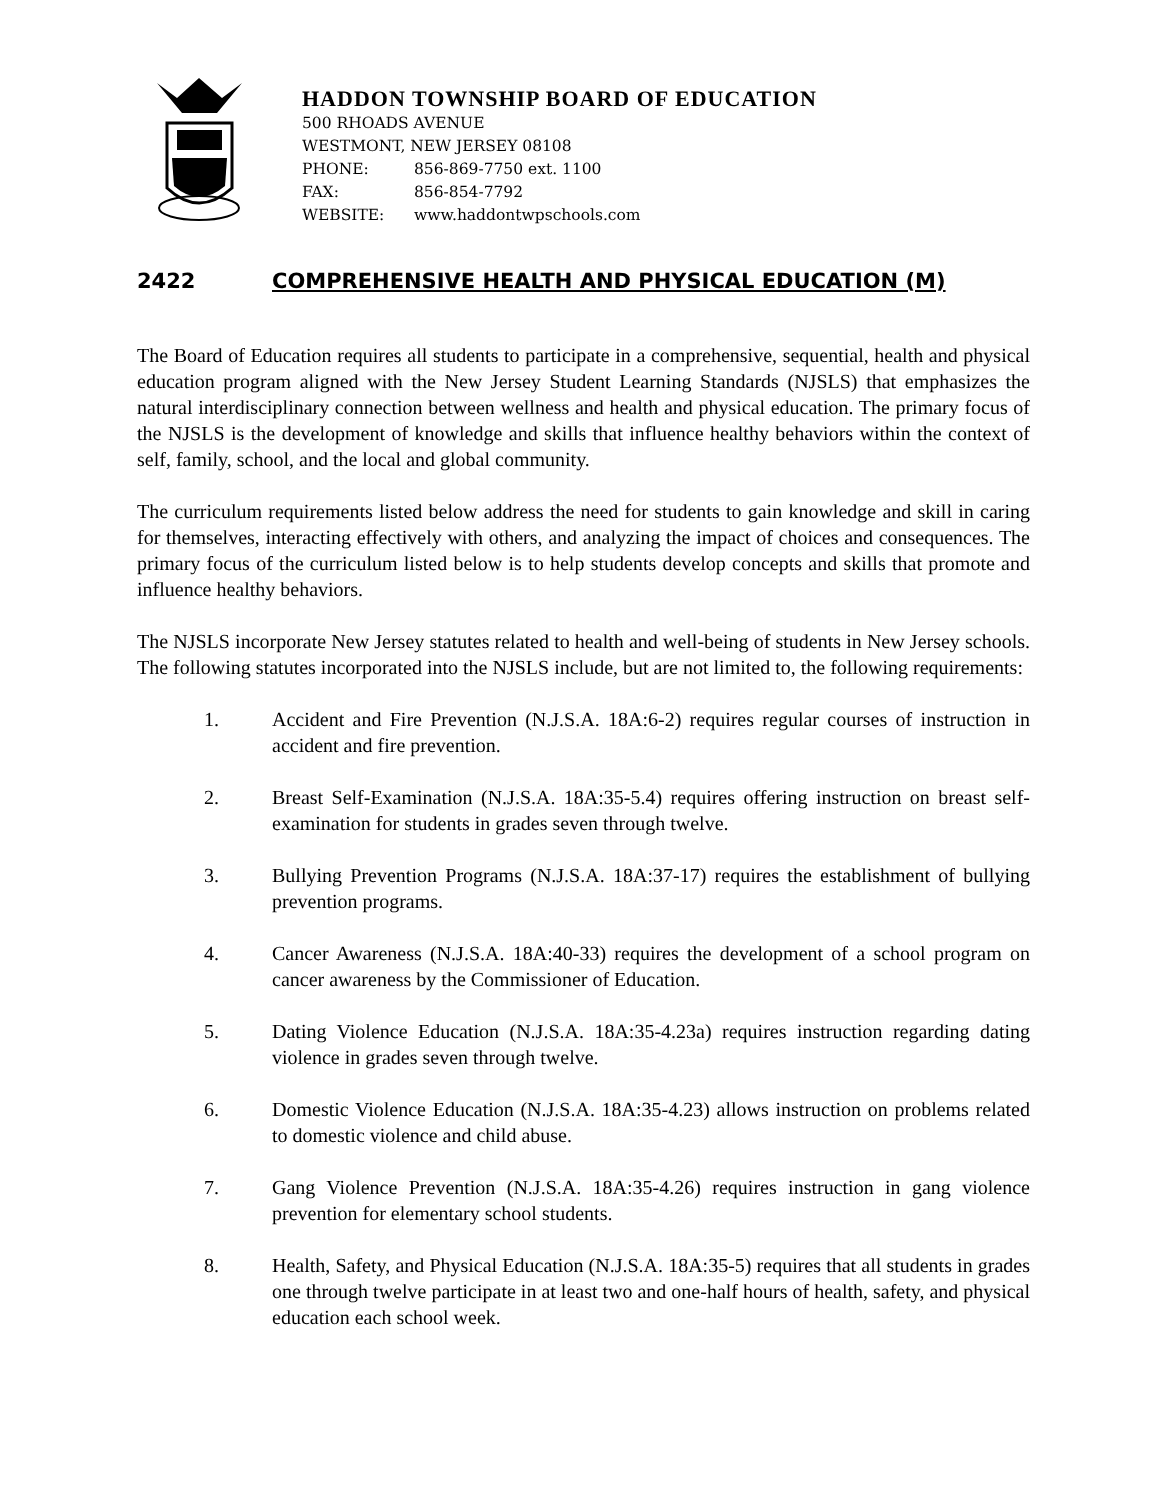HADDON TOWNSHIP BOARD OF EDUCATION
500 RHOADS AVENUE
WESTMONT, NEW JERSEY 08108
PHONE: 856-869-7750 ext. 1100
FAX: 856-854-7792
WEBSITE: www.haddontwpschools.com
2422 COMPREHENSIVE HEALTH AND PHYSICAL EDUCATION (M)
The Board of Education requires all students to participate in a comprehensive, sequential, health and physical education program aligned with the New Jersey Student Learning Standards (NJSLS) that emphasizes the natural interdisciplinary connection between wellness and health and physical education. The primary focus of the NJSLS is the development of knowledge and skills that influence healthy behaviors within the context of self, family, school, and the local and global community.
The curriculum requirements listed below address the need for students to gain knowledge and skill in caring for themselves, interacting effectively with others, and analyzing the impact of choices and consequences. The primary focus of the curriculum listed below is to help students develop concepts and skills that promote and influence healthy behaviors.
The NJSLS incorporate New Jersey statutes related to health and well-being of students in New Jersey schools. The following statutes incorporated into the NJSLS include, but are not limited to, the following requirements:
1. Accident and Fire Prevention (N.J.S.A. 18A:6-2) requires regular courses of instruction in accident and fire prevention.
2. Breast Self-Examination (N.J.S.A. 18A:35-5.4) requires offering instruction on breast self-examination for students in grades seven through twelve.
3. Bullying Prevention Programs (N.J.S.A. 18A:37-17) requires the establishment of bullying prevention programs.
4. Cancer Awareness (N.J.S.A. 18A:40-33) requires the development of a school program on cancer awareness by the Commissioner of Education.
5. Dating Violence Education (N.J.S.A. 18A:35-4.23a) requires instruction regarding dating violence in grades seven through twelve.
6. Domestic Violence Education (N.J.S.A. 18A:35-4.23) allows instruction on problems related to domestic violence and child abuse.
7. Gang Violence Prevention (N.J.S.A. 18A:35-4.26) requires instruction in gang violence prevention for elementary school students.
8. Health, Safety, and Physical Education (N.J.S.A. 18A:35-5) requires that all students in grades one through twelve participate in at least two and one-half hours of health, safety, and physical education each school week.